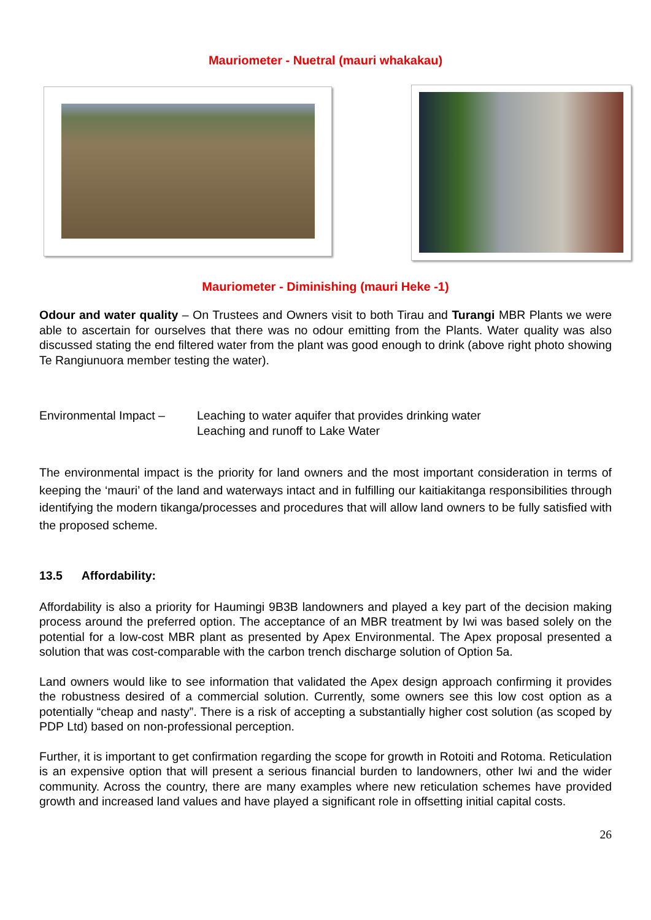Mauriometer - Nuetral (mauri whakakau)
Mauriometer - Diminishing (mauri Heke -1)
Odour and water quality – On Trustees and Owners visit to both Tirau and Turangi MBR Plants we were able to ascertain for ourselves that there was no odour emitting from the Plants. Water quality was also discussed stating the end filtered water from the plant was good enough to drink (above right photo showing Te Rangiunuora member testing the water).
Environmental Impact –
Leaching to water aquifer that provides drinking water
Leaching and runoff to Lake Water
The environmental impact is the priority for land owners and the most important consideration in terms of keeping the ‘mauri’ of the land and waterways intact and in fulfilling our kaitiakitanga responsibilities through identifying the modern tikanga/processes and procedures that will allow land owners to be fully satisfied with the proposed scheme.
13.5 Affordability:
Affordability is also a priority for Haumingi 9B3B landowners and played a key part of the decision making process around the preferred option. The acceptance of an MBR treatment by Iwi was based solely on the potential for a low-cost MBR plant as presented by Apex Environmental. The Apex proposal presented a solution that was cost-comparable with the carbon trench discharge solution of Option 5a.
Land owners would like to see information that validated the Apex design approach confirming it provides the robustness desired of a commercial solution. Currently, some owners see this low cost option as a potentially “cheap and nasty”. There is a risk of accepting a substantially higher cost solution (as scoped by PDP Ltd) based on non-professional perception.
Further, it is important to get confirmation regarding the scope for growth in Rotoiti and Rotoma. Reticulation is an expensive option that will present a serious financial burden to landowners, other Iwi and the wider community. Across the country, there are many examples where new reticulation schemes have provided growth and increased land values and have played a significant role in offsetting initial capital costs.
26